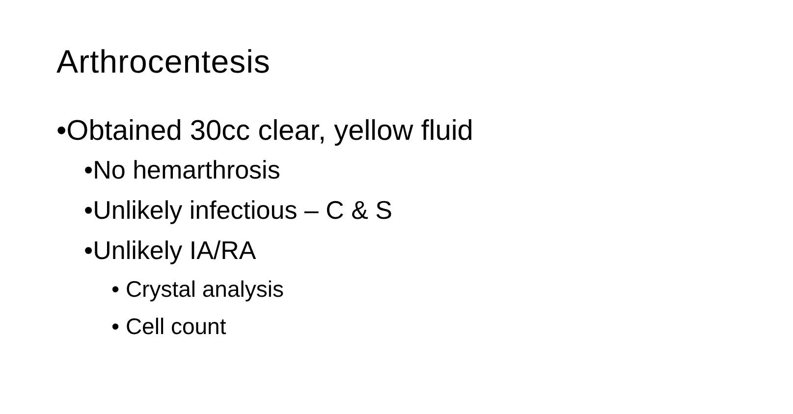Arthrocentesis
•Obtained 30cc clear, yellow fluid
•No hemarthrosis
•Unlikely infectious – C & S
•Unlikely IA/RA
• Crystal analysis
• Cell count